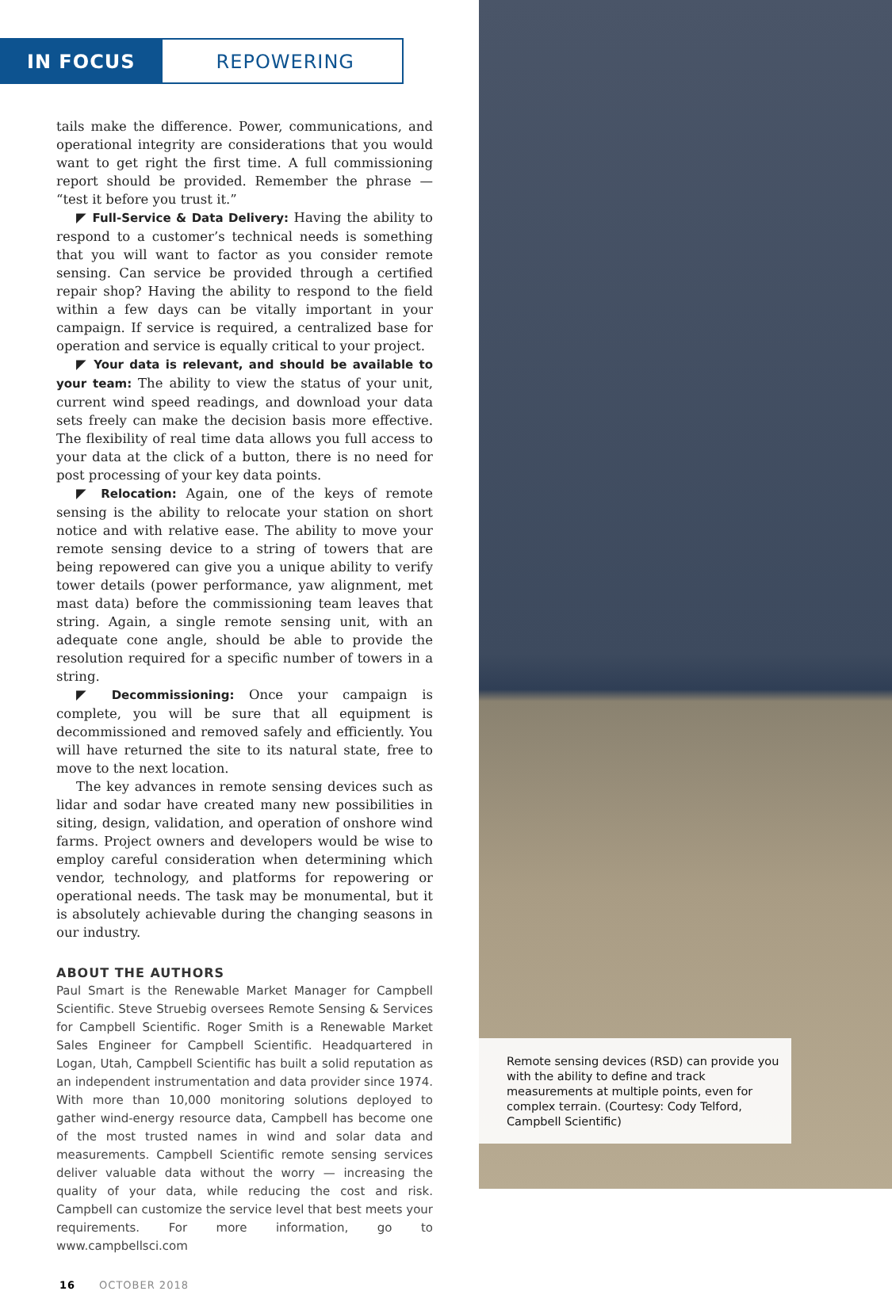IN FOCUS REPOWERING
tails make the difference. Power, communications, and operational integrity are considerations that you would want to get right the first time. A full commissioning report should be provided. Remember the phrase — “test it before you trust it.”
◤ Full-Service & Data Delivery: Having the ability to respond to a customer’s technical needs is something that you will want to factor as you consider remote sensing. Can service be provided through a certified repair shop? Having the ability to respond to the field within a few days can be vitally important in your campaign. If service is required, a centralized base for operation and service is equally critical to your project.
◤ Your data is relevant, and should be available to your team: The ability to view the status of your unit, current wind speed readings, and download your data sets freely can make the decision basis more effective. The flexibility of real time data allows you full access to your data at the click of a button, there is no need for post processing of your key data points.
◤ Relocation: Again, one of the keys of remote sensing is the ability to relocate your station on short notice and with relative ease. The ability to move your remote sensing device to a string of towers that are being repowered can give you a unique ability to verify tower details (power performance, yaw alignment, met mast data) before the commissioning team leaves that string. Again, a single remote sensing unit, with an adequate cone angle, should be able to provide the resolution required for a specific number of towers in a string.
◤ Decommissioning: Once your campaign is complete, you will be sure that all equipment is decommissioned and removed safely and efficiently. You will have returned the site to its natural state, free to move to the next location.
The key advances in remote sensing devices such as lidar and sodar have created many new possibilities in siting, design, validation, and operation of onshore wind farms. Project owners and developers would be wise to employ careful consideration when determining which vendor, technology, and platforms for repowering or operational needs. The task may be monumental, but it is absolutely achievable during the changing seasons in our industry.
ABOUT THE AUTHORS
Paul Smart is the Renewable Market Manager for Campbell Scientific. Steve Struebig oversees Remote Sensing & Services for Campbell Scientific. Roger Smith is a Renewable Market Sales Engineer for Campbell Scientific. Headquartered in Logan, Utah, Campbell Scientific has built a solid reputation as an independent instrumentation and data provider since 1974. With more than 10,000 monitoring solutions deployed to gather wind-energy resource data, Campbell has become one of the most trusted names in wind and solar data and measurements. Campbell Scientific remote sensing services deliver valuable data without the worry — increasing the quality of your data, while reducing the cost and risk. Campbell can customize the service level that best meets your requirements. For more information, go to www.campbellsci.com
16 OCTOBER 2018
Remote sensing devices (RSD) can provide you with the ability to define and track measurements at multiple points, even for complex terrain. (Courtesy: Cody Telford, Campbell Scientific)